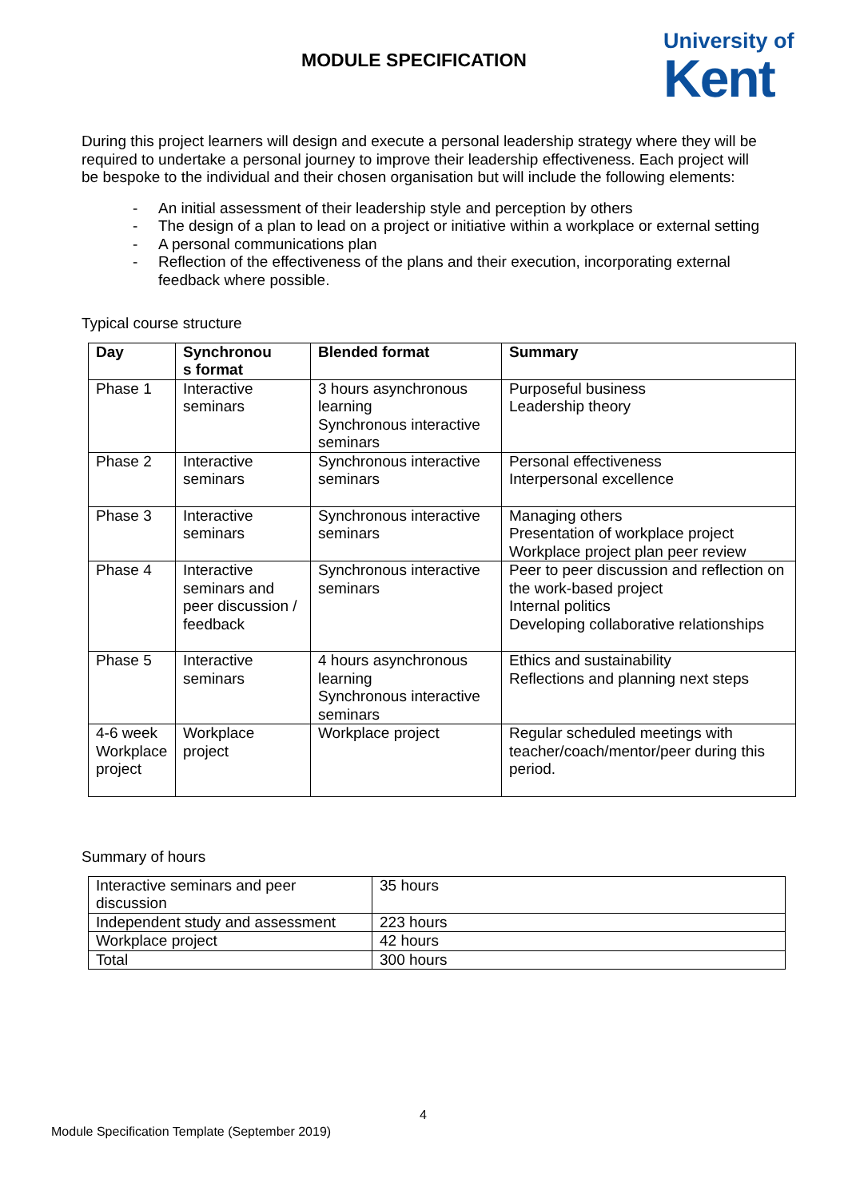MODULE SPECIFICATION
University of
Kent
During this project learners will design and execute a personal leadership strategy where they will be required to undertake a personal journey to improve their leadership effectiveness. Each project will be bespoke to the individual and their chosen organisation but will include the following elements:
- An initial assessment of their leadership style and perception by others
- The design of a plan to lead on a project or initiative within a workplace or external setting
- A personal communications plan
- Reflection of the effectiveness of the plans and their execution, incorporating external feedback where possible.
Typical course structure
| Day | Synchronou s format | Blended format | Summary |
| --- | --- | --- | --- |
| Phase 1 | Interactive seminars | 3 hours asynchronous learning Synchronous interactive seminars | Purposeful business Leadership theory |
| Phase 2 | Interactive seminars | Synchronous interactive seminars | Personal effectiveness Interpersonal excellence |
| Phase 3 | Interactive seminars | Synchronous interactive seminars | Managing others Presentation of workplace project Workplace project plan peer review |
| Phase 4 | Interactive seminars and peer discussion / feedback | Synchronous interactive seminars | Peer to peer discussion and reflection on the work-based project Internal politics Developing collaborative relationships |
| Phase 5 | Interactive seminars | 4 hours asynchronous learning Synchronous interactive seminars | Ethics and sustainability Reflections and planning next steps |
| 4-6 week Workplace project | Workplace project | Workplace project | Regular scheduled meetings with teacher/coach/mentor/peer during this period. |
Summary of hours
| Interactive seminars and peer discussion | 35 hours |
| Independent study and assessment | 223 hours |
| Workplace project | 42 hours |
| Total | 300 hours |
4
Module Specification Template (September 2019)